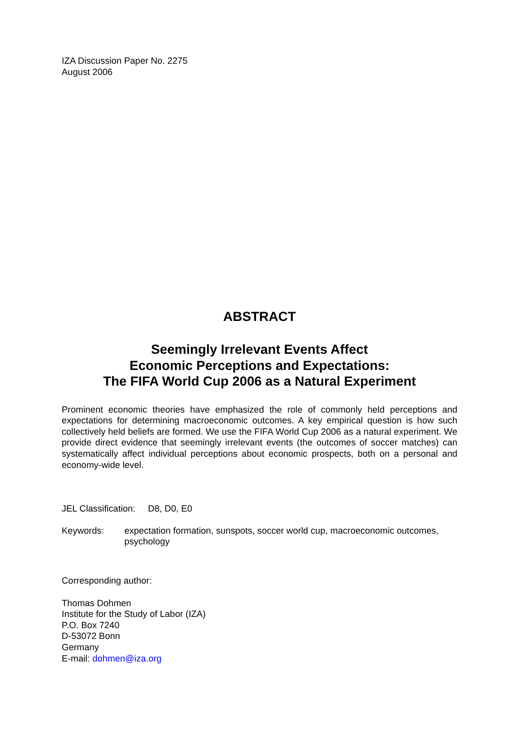IZA Discussion Paper No. 2275
August 2006
ABSTRACT
Seemingly Irrelevant Events Affect
Economic Perceptions and Expectations:
The FIFA World Cup 2006 as a Natural Experiment
Prominent economic theories have emphasized the role of commonly held perceptions and expectations for determining macroeconomic outcomes. A key empirical question is how such collectively held beliefs are formed. We use the FIFA World Cup 2006 as a natural experiment. We provide direct evidence that seemingly irrelevant events (the outcomes of soccer matches) can systematically affect individual perceptions about economic prospects, both on a personal and economy-wide level.
JEL Classification: D8, D0, E0
Keywords: expectation formation, sunspots, soccer world cup, macroeconomic outcomes, psychology
Corresponding author:
Thomas Dohmen
Institute for the Study of Labor (IZA)
P.O. Box 7240
D-53072 Bonn
Germany
E-mail: dohmen@iza.org